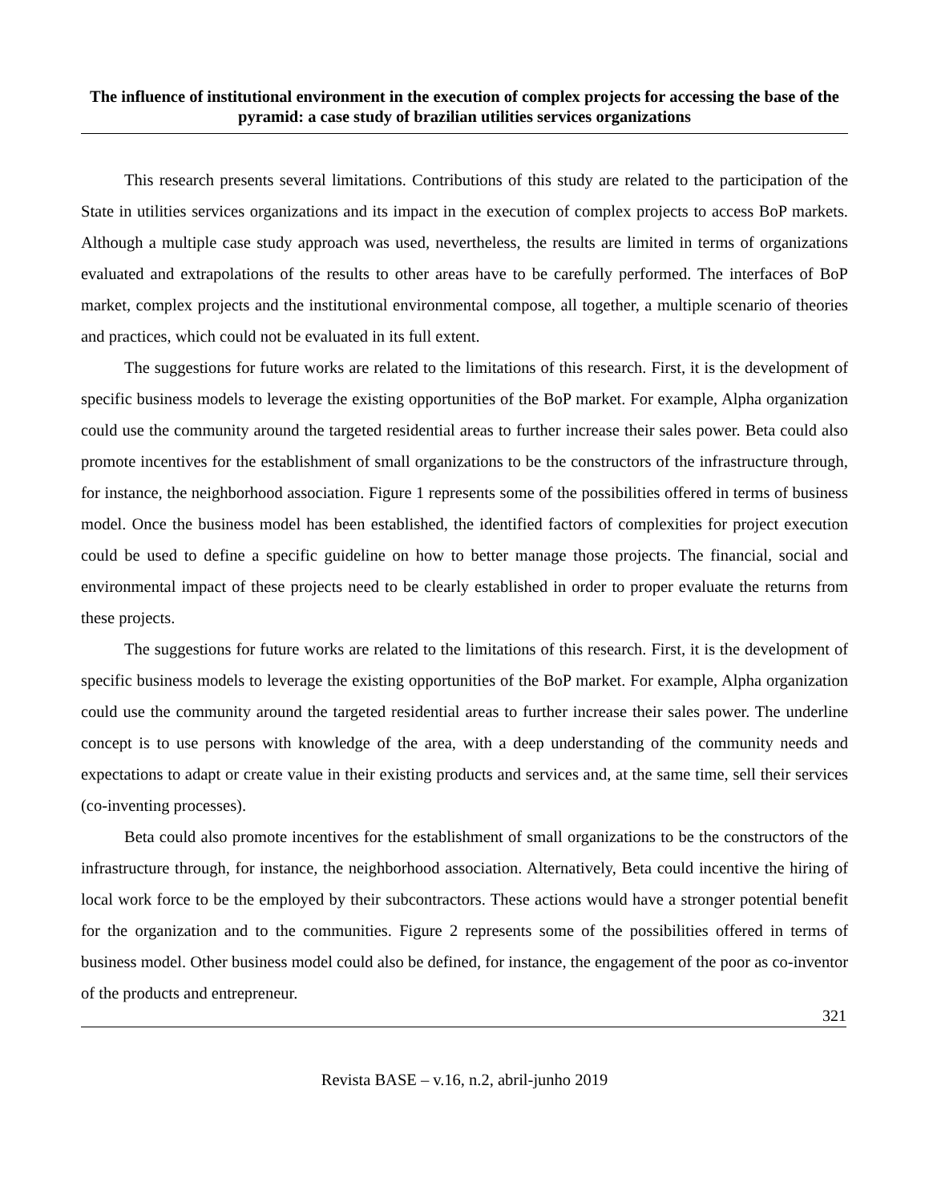The influence of institutional environment in the execution of complex projects for accessing the base of the pyramid: a case study of brazilian utilities services organizations
This research presents several limitations. Contributions of this study are related to the participation of the State in utilities services organizations and its impact in the execution of complex projects to access BoP markets. Although a multiple case study approach was used, nevertheless, the results are limited in terms of organizations evaluated and extrapolations of the results to other areas have to be carefully performed. The interfaces of BoP market, complex projects and the institutional environmental compose, all together, a multiple scenario of theories and practices, which could not be evaluated in its full extent.
The suggestions for future works are related to the limitations of this research. First, it is the development of specific business models to leverage the existing opportunities of the BoP market. For example, Alpha organization could use the community around the targeted residential areas to further increase their sales power. Beta could also promote incentives for the establishment of small organizations to be the constructors of the infrastructure through, for instance, the neighborhood association. Figure 1 represents some of the possibilities offered in terms of business model. Once the business model has been established, the identified factors of complexities for project execution could be used to define a specific guideline on how to better manage those projects. The financial, social and environmental impact of these projects need to be clearly established in order to proper evaluate the returns from these projects.
The suggestions for future works are related to the limitations of this research. First, it is the development of specific business models to leverage the existing opportunities of the BoP market. For example, Alpha organization could use the community around the targeted residential areas to further increase their sales power. The underline concept is to use persons with knowledge of the area, with a deep understanding of the community needs and expectations to adapt or create value in their existing products and services and, at the same time, sell their services (co-inventing processes).
Beta could also promote incentives for the establishment of small organizations to be the constructors of the infrastructure through, for instance, the neighborhood association. Alternatively, Beta could incentive the hiring of local work force to be the employed by their subcontractors. These actions would have a stronger potential benefit for the organization and to the communities. Figure 2 represents some of the possibilities offered in terms of business model. Other business model could also be defined, for instance, the engagement of the poor as co-inventor of the products and entrepreneur.
321
Revista BASE – v.16, n.2, abril-junho 2019